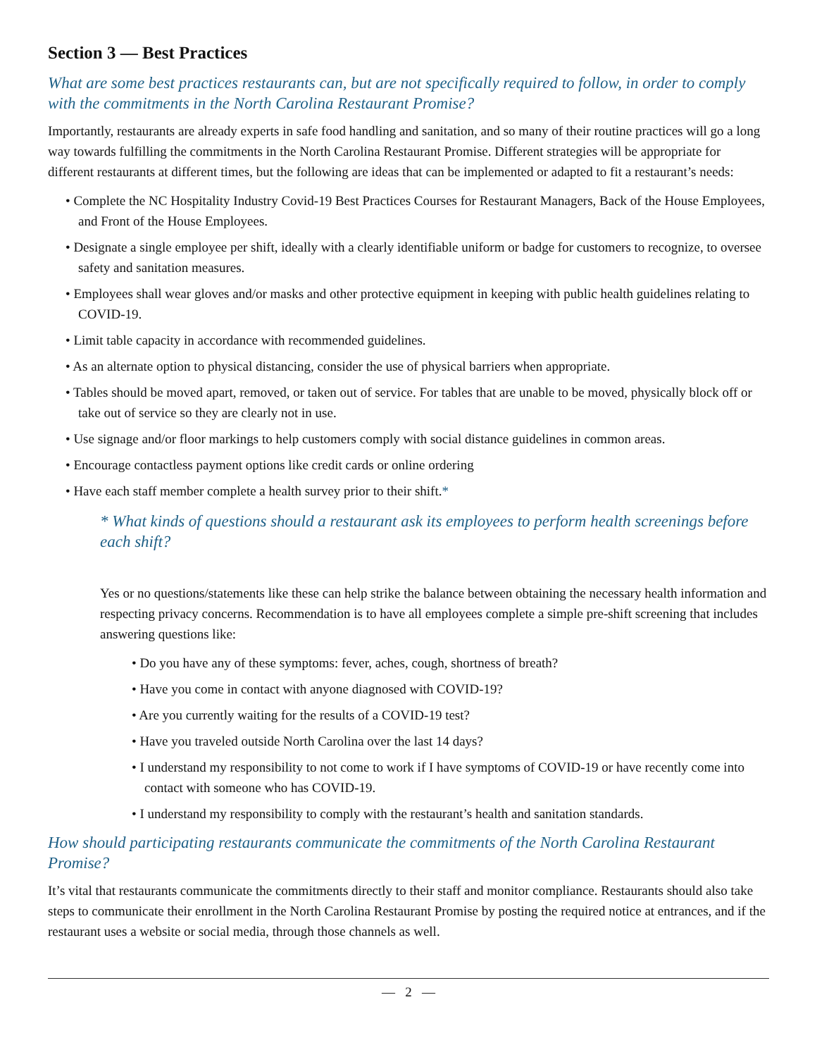Section 3 — Best Practices
What are some best practices restaurants can, but are not specifically required to follow, in order to comply with the commitments in the North Carolina Restaurant Promise?
Importantly, restaurants are already experts in safe food handling and sanitation, and so many of their routine practices will go a long way towards fulfilling the commitments in the North Carolina Restaurant Promise. Different strategies will be appropriate for different restaurants at different times, but the following are ideas that can be implemented or adapted to fit a restaurant’s needs:
• Complete the NC Hospitality Industry Covid-19 Best Practices Courses for Restaurant Managers, Back of the House Employees, and Front of the House Employees.
• Designate a single employee per shift, ideally with a clearly identifiable uniform or badge for customers to recognize, to oversee safety and sanitation measures.
• Employees shall wear gloves and/or masks and other protective equipment in keeping with public health guidelines relating to COVID-19.
• Limit table capacity in accordance with recommended guidelines.
• As an alternate option to physical distancing, consider the use of physical barriers when appropriate.
• Tables should be moved apart, removed, or taken out of service. For tables that are unable to be moved, physically block off or take out of service so they are clearly not in use.
• Use signage and/or floor markings to help customers comply with social distance guidelines in common areas.
• Encourage contactless payment options like credit cards or online ordering
• Have each staff member complete a health survey prior to their shift.*
* What kinds of questions should a restaurant ask its employees to perform health screenings before each shift?
Yes or no questions/statements like these can help strike the balance between obtaining the necessary health information and respecting privacy concerns. Recommendation is to have all employees complete a simple pre-shift screening that includes answering questions like:
• Do you have any of these symptoms: fever, aches, cough, shortness of breath?
• Have you come in contact with anyone diagnosed with COVID-19?
• Are you currently waiting for the results of a COVID-19 test?
• Have you traveled outside North Carolina over the last 14 days?
• I understand my responsibility to not come to work if I have symptoms of COVID-19 or have recently come into contact with someone who has COVID-19.
• I understand my responsibility to comply with the restaurant’s health and sanitation standards.
How should participating restaurants communicate the commitments of the North Carolina Restaurant Promise?
It’s vital that restaurants communicate the commitments directly to their staff and monitor compliance. Restaurants should also take steps to communicate their enrollment in the North Carolina Restaurant Promise by posting the required notice at entrances, and if the restaurant uses a website or social media, through those channels as well.
— 2 —